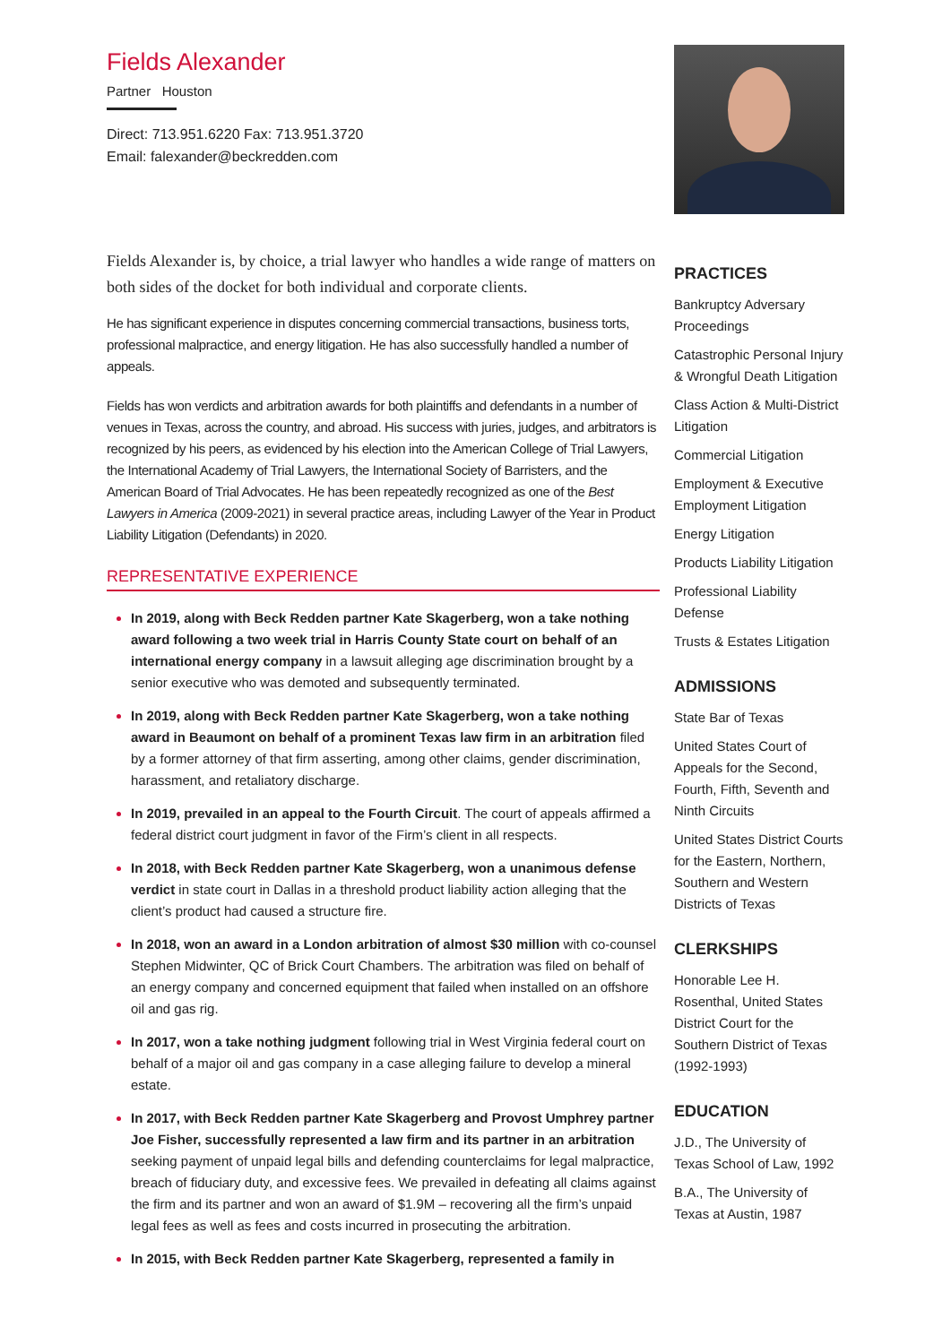Fields Alexander
Partner Houston
Direct: 713.951.6220 Fax: 713.951.3720
Email: falexander@beckredden.com
Fields Alexander is, by choice, a trial lawyer who handles a wide range of matters on both sides of the docket for both individual and corporate clients.
He has significant experience in disputes concerning commercial transactions, business torts, professional malpractice, and energy litigation. He has also successfully handled a number of appeals.
Fields has won verdicts and arbitration awards for both plaintiffs and defendants in a number of venues in Texas, across the country, and abroad. His success with juries, judges, and arbitrators is recognized by his peers, as evidenced by his election into the American College of Trial Lawyers, the International Academy of Trial Lawyers, the International Society of Barristers, and the American Board of Trial Advocates. He has been repeatedly recognized as one of the Best Lawyers in America (2009-2021) in several practice areas, including Lawyer of the Year in Product Liability Litigation (Defendants) in 2020.
REPRESENTATIVE EXPERIENCE
In 2019, along with Beck Redden partner Kate Skagerberg, won a take nothing award following a two week trial in Harris County State court on behalf of an international energy company in a lawsuit alleging age discrimination brought by a senior executive who was demoted and subsequently terminated.
In 2019, along with Beck Redden partner Kate Skagerberg, won a take nothing award in Beaumont on behalf of a prominent Texas law firm in an arbitration filed by a former attorney of that firm asserting, among other claims, gender discrimination, harassment, and retaliatory discharge.
In 2019, prevailed in an appeal to the Fourth Circuit. The court of appeals affirmed a federal district court judgment in favor of the Firm’s client in all respects.
In 2018, with Beck Redden partner Kate Skagerberg, won a unanimous defense verdict in state court in Dallas in a threshold product liability action alleging that the client’s product had caused a structure fire.
In 2018, won an award in a London arbitration of almost $30 million with co-counsel Stephen Midwinter, QC of Brick Court Chambers. The arbitration was filed on behalf of an energy company and concerned equipment that failed when installed on an offshore oil and gas rig.
In 2017, won a take nothing judgment following trial in West Virginia federal court on behalf of a major oil and gas company in a case alleging failure to develop a mineral estate.
In 2017, with Beck Redden partner Kate Skagerberg and Provost Umphrey partner Joe Fisher, successfully represented a law firm and its partner in an arbitration seeking payment of unpaid legal bills and defending counterclaims for legal malpractice, breach of fiduciary duty, and excessive fees. We prevailed in defeating all claims against the firm and its partner and won an award of $1.9M – recovering all the firm’s unpaid legal fees as well as fees and costs incurred in prosecuting the arbitration.
In 2015, with Beck Redden partner Kate Skagerberg, represented a family in
PRACTICES
Bankruptcy Adversary Proceedings
Catastrophic Personal Injury & Wrongful Death Litigation
Class Action & Multi-District Litigation
Commercial Litigation
Employment & Executive Employment Litigation
Energy Litigation
Products Liability Litigation
Professional Liability Defense
Trusts & Estates Litigation
ADMISSIONS
State Bar of Texas
United States Court of Appeals for the Second, Fourth, Fifth, Seventh and Ninth Circuits
United States District Courts for the Eastern, Northern, Southern and Western Districts of Texas
CLERKSHIPS
Honorable Lee H. Rosenthal, United States District Court for the Southern District of Texas (1992-1993)
EDUCATION
J.D., The University of Texas School of Law, 1992
B.A., The University of Texas at Austin, 1987